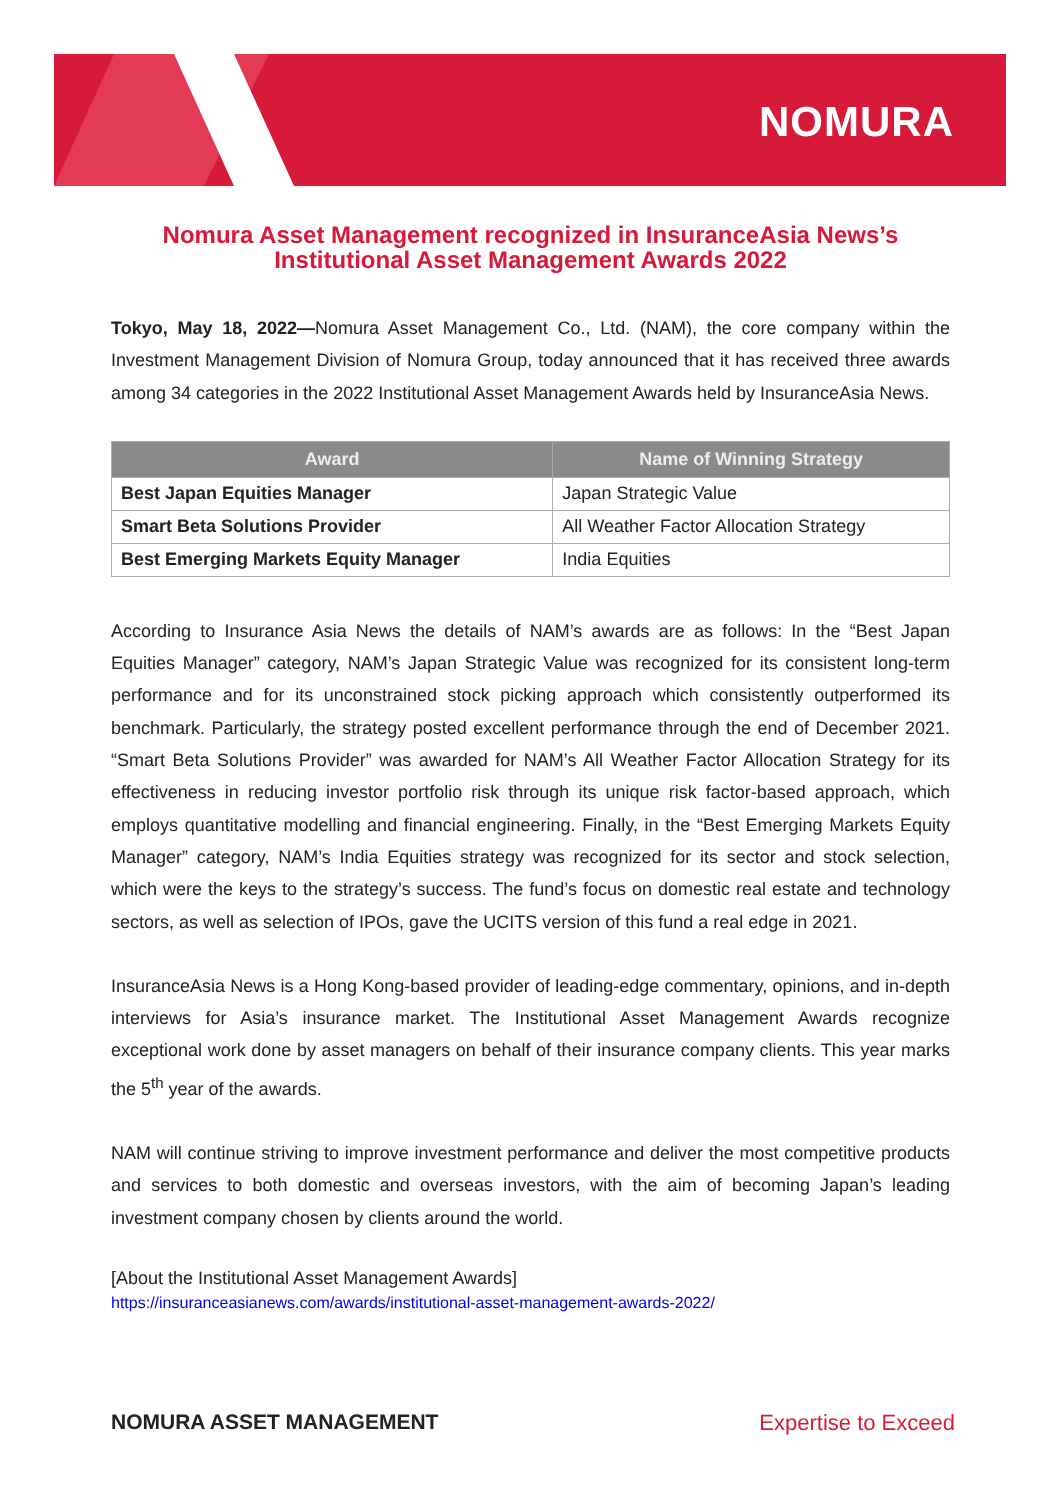NOMURA
Nomura Asset Management recognized in InsuranceAsia News’s
Institutional Asset Management Awards 2022
Tokyo, May 18, 2022—Nomura Asset Management Co., Ltd. (NAM), the core company within the Investment Management Division of Nomura Group, today announced that it has received three awards among 34 categories in the 2022 Institutional Asset Management Awards held by InsuranceAsia News.
| Award | Name of Winning Strategy |
| --- | --- |
| Best Japan Equities Manager | Japan Strategic Value |
| Smart Beta Solutions Provider | All Weather Factor Allocation Strategy |
| Best Emerging Markets Equity Manager | India Equities |
According to Insurance Asia News the details of NAM’s awards are as follows: In the “Best Japan Equities Manager” category, NAM’s Japan Strategic Value was recognized for its consistent long-term performance and for its unconstrained stock picking approach which consistently outperformed its benchmark. Particularly, the strategy posted excellent performance through the end of December 2021. “Smart Beta Solutions Provider” was awarded for NAM’s All Weather Factor Allocation Strategy for its effectiveness in reducing investor portfolio risk through its unique risk factor-based approach, which employs quantitative modelling and financial engineering. Finally, in the “Best Emerging Markets Equity Manager” category, NAM’s India Equities strategy was recognized for its sector and stock selection, which were the keys to the strategy’s success. The fund’s focus on domestic real estate and technology sectors, as well as selection of IPOs, gave the UCITS version of this fund a real edge in 2021.
InsuranceAsia News is a Hong Kong-based provider of leading-edge commentary, opinions, and in-depth interviews for Asia’s insurance market. The Institutional Asset Management Awards recognize exceptional work done by asset managers on behalf of their insurance company clients. This year marks the 5<sup>th</sup> year of the awards.
NAM will continue striving to improve investment performance and deliver the most competitive products and services to both domestic and overseas investors, with the aim of becoming Japan’s leading investment company chosen by clients around the world.
[About the Institutional Asset Management Awards]
https://insuranceasianews.com/awards/institutional-asset-management-awards-2022/
NOMURA ASSET MANAGEMENT Expertise to Exceed